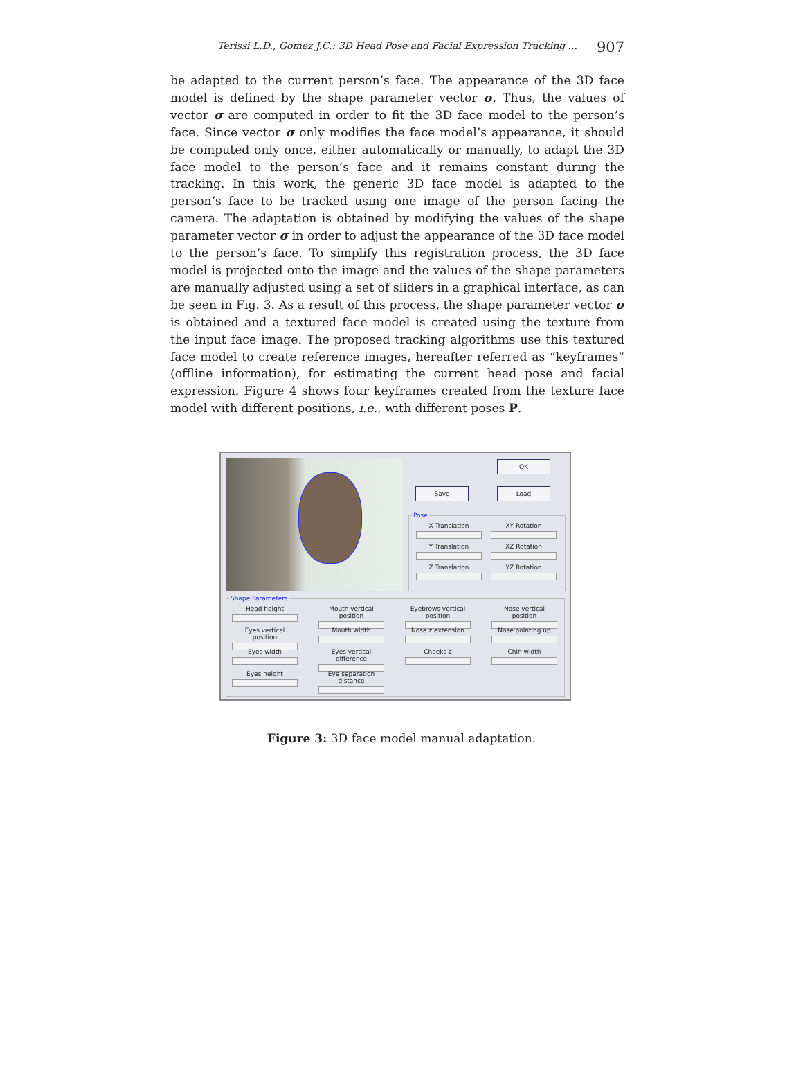Terissi L.D., Gomez J.C.: 3D Head Pose and Facial Expression Tracking ... 907
be adapted to the current person’s face. The appearance of the 3D face model is defined by the shape parameter vector σ. Thus, the values of vector σ are computed in order to fit the 3D face model to the person’s face. Since vector σ only modifies the face model’s appearance, it should be computed only once, either automatically or manually, to adapt the 3D face model to the person’s face and it remains constant during the tracking. In this work, the generic 3D face model is adapted to the person’s face to be tracked using one image of the person facing the camera. The adaptation is obtained by modifying the values of the shape parameter vector σ in order to adjust the appearance of the 3D face model to the person’s face. To simplify this registration process, the 3D face model is projected onto the image and the values of the shape parameters are manually adjusted using a set of sliders in a graphical interface, as can be seen in Fig. 3. As a result of this process, the shape parameter vector σ is obtained and a textured face model is created using the texture from the input face image. The proposed tracking algorithms use this textured face model to create reference images, hereafter referred as “keyframes” (offline information), for estimating the current head pose and facial expression. Figure 4 shows four keyframes created from the texture face model with different positions, i.e., with different poses P.
OK
Save Load
Pose
X Translation XY Rotation
Y Translation XZ Rotation
Z Translation YZ Rotation
Shape Parameters
Head height
Mouth vertical position
Eyebrows vertical position
Nose vertical position
Eyes vertical position
Mouth width Nose z extension Nose pointing up
Eyes width
Eyes vertical difference
Cheeks z Chin width
Eyes height
Eye separation distance
Figure 3: 3D face model manual adaptation.